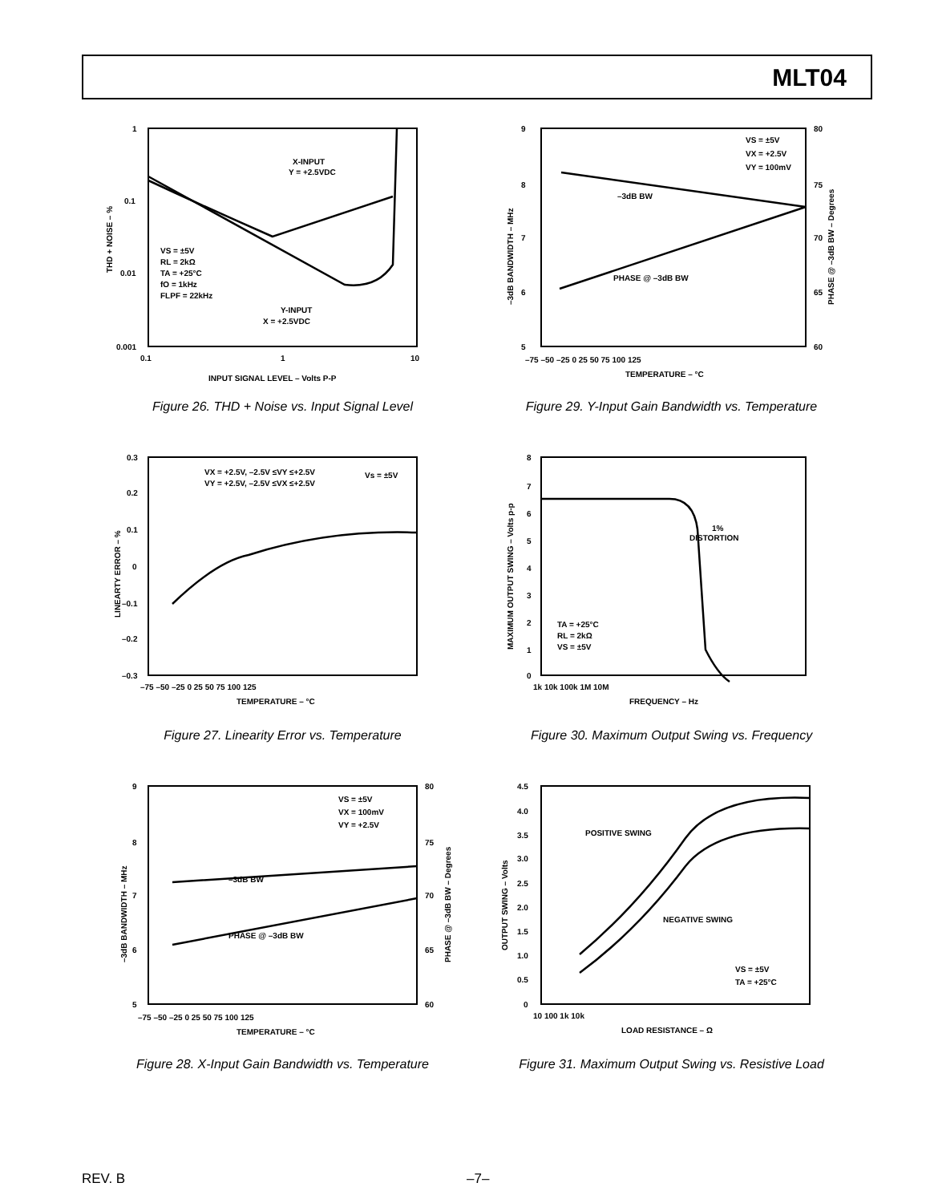MLT04
1
0.1
0.01
0.001
0.1
1
10
INPUT SIGNAL LEVEL – Volts P-P
X-INPUT
Y = +2.5VDC
VS = ±5V
RL = 2kΩ
TA = +25°C
fO = 1kHz
FLPF = 22kHz
Y-INPUT
X = +2.5VDC
THD + NOISE – %
Figure 26. THD + Noise vs. Input Signal Level
9
8
7
6
5
80
75
70
65
60
–75 –50 –25 0 25 50 75 100 125
TEMPERATURE – °C
VS = ±5V
VX = +2.5V
VY = 100mV
–3dB BW
PHASE @ –3dB BW
–3dB BANDWIDTH – MHz
PHASE @ –3dB BW – Degrees
Figure 29. Y-Input Gain Bandwidth vs. Temperature
0.3
0.2
0.1
0
–0.1
–0.2
–0.3
–75 –50 –25 0 25 50 75 100 125
TEMPERATURE – °C
VX = +2.5V, –2.5V ≤VY ≤+2.5V
VY = +2.5V, –2.5V ≤VX ≤+2.5V
Vs = ±5V
LINEARTY ERROR – %
Figure 27. Linearity Error vs. Temperature
8
7
6
5
4
3
2
1
0
1k 10k 100k 1M 10M
FREQUENCY – Hz
1%
DISTORTION
TA = +25°C
RL = 2kΩ
VS = ±5V
MAXIMUM OUTPUT SWING – Volts p-p
Figure 30. Maximum Output Swing vs. Frequency
9
8
7
6
5
80
75
70
65
60
–75 –50 –25 0 25 50 75 100 125
TEMPERATURE – °C
VS = ±5V
VX = 100mV
VY = +2.5V
–3dB BW
PHASE @ –3dB BW
–3dB BANDWIDTH – MHz
PHASE @ –3dB BW – Degrees
Figure 28. X-Input Gain Bandwidth vs. Temperature
4.5
4.0
3.5
3.0
2.5
2.0
1.5
1.0
0.5
0
10 100 1k 10k
LOAD RESISTANCE – Ω
POSITIVE SWING
NEGATIVE SWING
VS = ±5V
TA = +25°C
OUTPUT SWING – Volts
Figure 31. Maximum Output Swing vs. Resistive Load
REV. B –7–